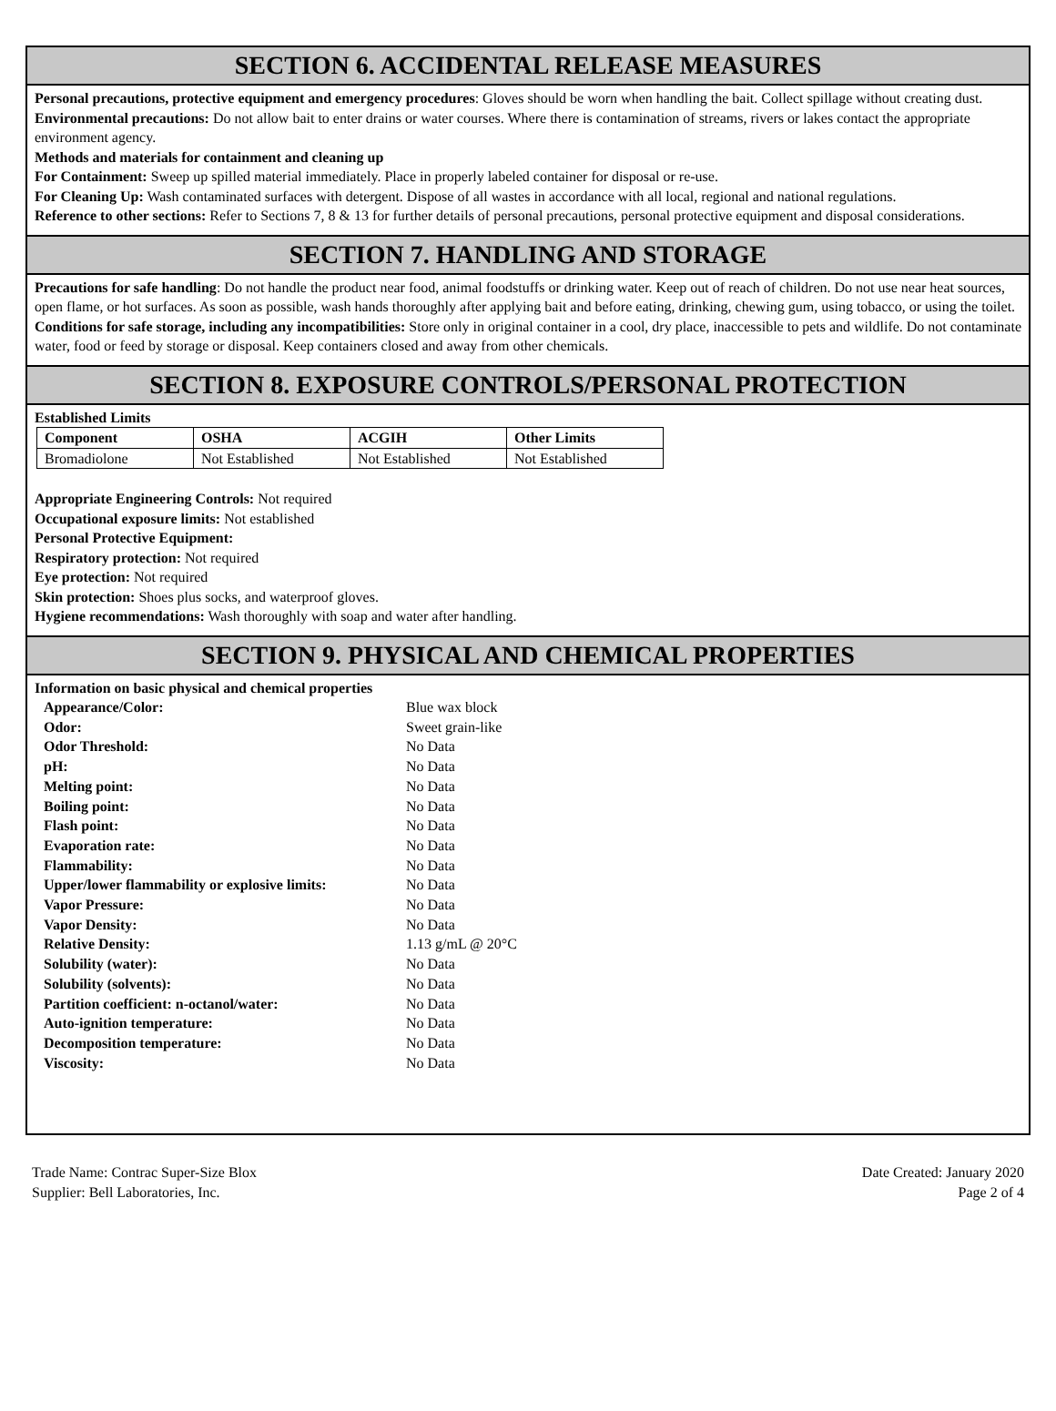SECTION 6. ACCIDENTAL RELEASE MEASURES
Personal precautions, protective equipment and emergency procedures: Gloves should be worn when handling the bait. Collect spillage without creating dust.
Environmental precautions: Do not allow bait to enter drains or water courses. Where there is contamination of streams, rivers or lakes contact the appropriate environment agency.
Methods and materials for containment and cleaning up
For Containment: Sweep up spilled material immediately. Place in properly labeled container for disposal or re-use.
For Cleaning Up: Wash contaminated surfaces with detergent. Dispose of all wastes in accordance with all local, regional and national regulations.
Reference to other sections: Refer to Sections 7, 8 & 13 for further details of personal precautions, personal protective equipment and disposal considerations.
SECTION 7. HANDLING AND STORAGE
Precautions for safe handling: Do not handle the product near food, animal foodstuffs or drinking water. Keep out of reach of children. Do not use near heat sources, open flame, or hot surfaces. As soon as possible, wash hands thoroughly after applying bait and before eating, drinking, chewing gum, using tobacco, or using the toilet.
Conditions for safe storage, including any incompatibilities: Store only in original container in a cool, dry place, inaccessible to pets and wildlife. Do not contaminate water, food or feed by storage or disposal. Keep containers closed and away from other chemicals.
SECTION 8. EXPOSURE CONTROLS/PERSONAL PROTECTION
Established Limits
| Component | OSHA | ACGIH | Other Limits |
| --- | --- | --- | --- |
| Bromadiolone | Not Established | Not Established | Not Established |
Appropriate Engineering Controls: Not required
Occupational exposure limits: Not established
Personal Protective Equipment:
Respiratory protection: Not required
Eye protection: Not required
Skin protection: Shoes plus socks, and waterproof gloves.
Hygiene recommendations: Wash thoroughly with soap and water after handling.
SECTION 9. PHYSICAL AND CHEMICAL PROPERTIES
Information on basic physical and chemical properties
| Appearance/Color: | Blue wax block |
| Odor: | Sweet grain-like |
| Odor Threshold: | No Data |
| pH: | No Data |
| Melting point: | No Data |
| Boiling point: | No Data |
| Flash point: | No Data |
| Evaporation rate: | No Data |
| Flammability: | No Data |
| Upper/lower flammability or explosive limits: | No Data |
| Vapor Pressure: | No Data |
| Vapor Density: | No Data |
| Relative Density: | 1.13 g/mL @ 20°C |
| Solubility (water): | No Data |
| Solubility (solvents): | No Data |
| Partition coefficient: n-octanol/water: | No Data |
| Auto-ignition temperature: | No Data |
| Decomposition temperature: | No Data |
| Viscosity: | No Data |
Trade Name: Contrac Super-Size Blox
Supplier: Bell Laboratories, Inc.
Date Created: January 2020
Page 2 of 4